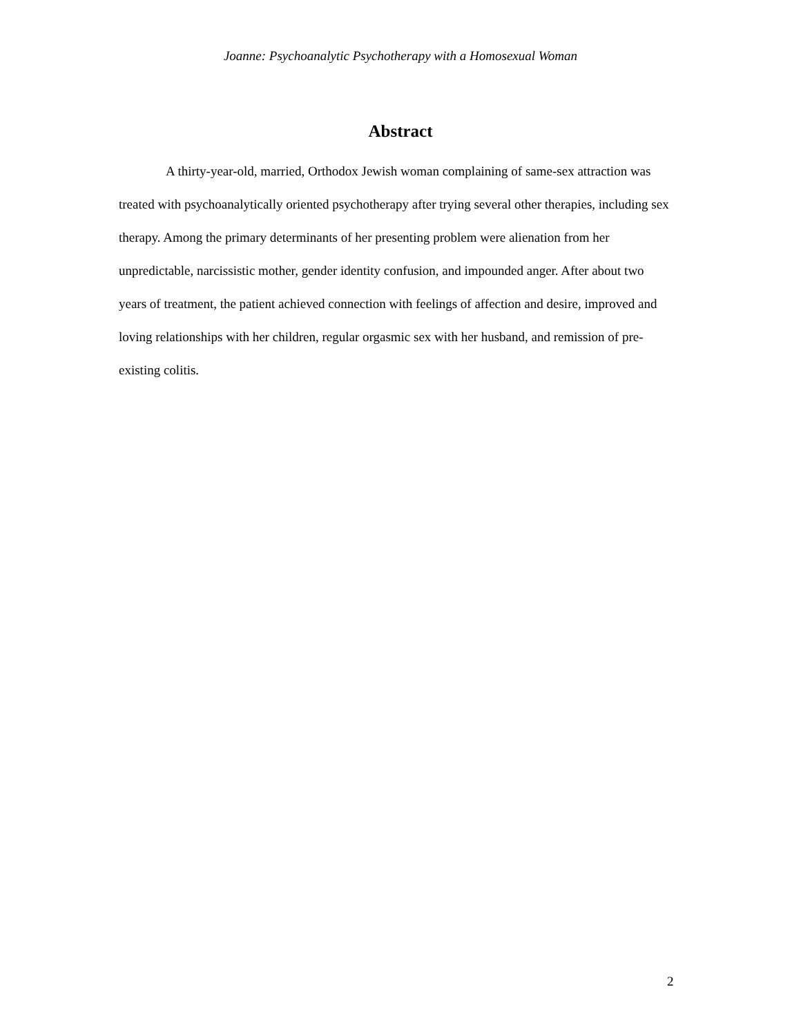Joanne: Psychoanalytic Psychotherapy with a Homosexual Woman
Abstract
A thirty-year-old, married, Orthodox Jewish woman complaining of same-sex attraction was treated with psychoanalytically oriented psychotherapy after trying several other therapies, including sex therapy. Among the primary determinants of her presenting problem were alienation from her unpredictable, narcissistic mother, gender identity confusion, and impounded anger. After about two years of treatment, the patient achieved connection with feelings of affection and desire, improved and loving relationships with her children, regular orgasmic sex with her husband, and remission of pre-existing colitis.
2